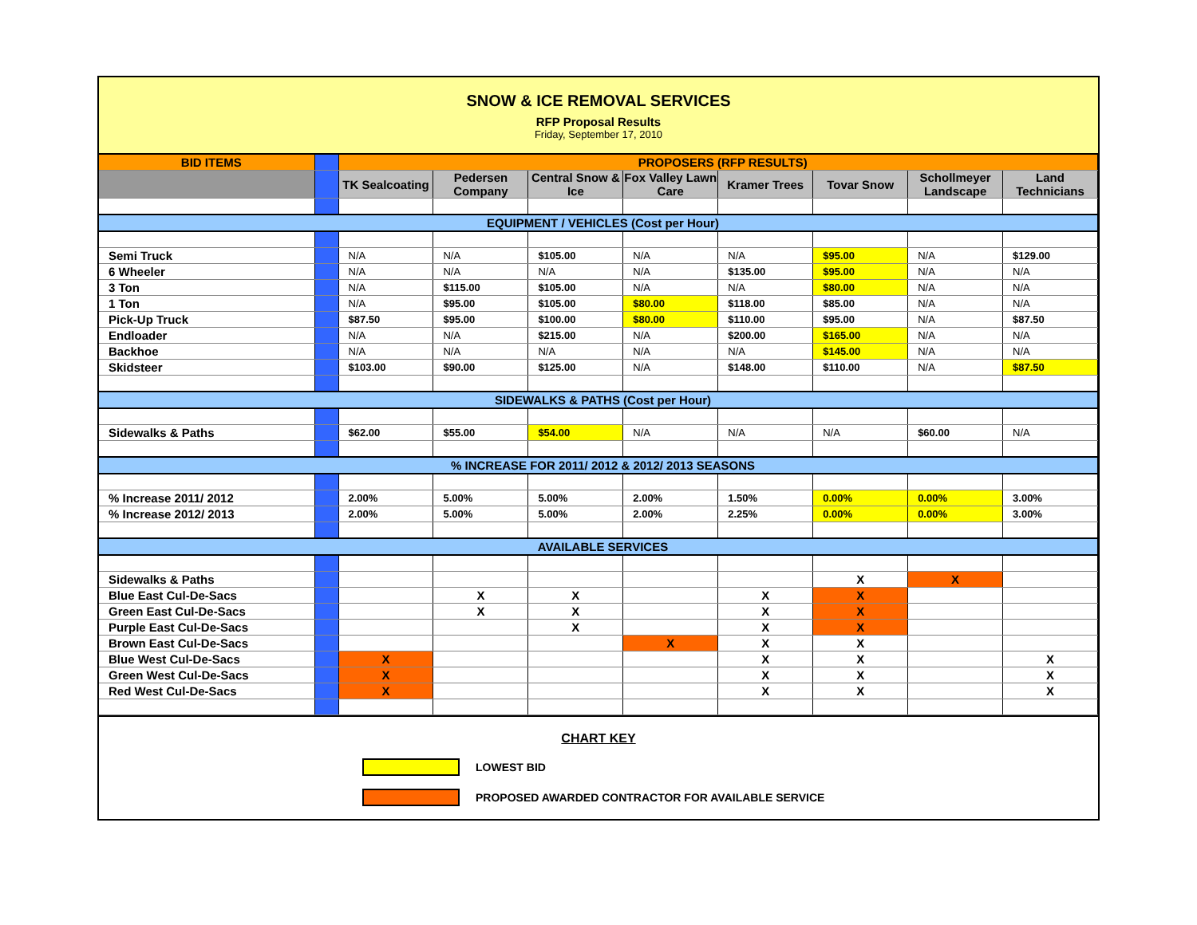SNOW & ICE REMOVAL SERVICES
RFP Proposal Results
Friday, September 17, 2010
| BID ITEMS | | PROPOSERS (RFP RESULTS) | | | | | | | |
| | | TK Sealcoating | Pedersen Company | Central Snow & Ice | Fox Valley Lawn Care | Kramer Trees | Tovar Snow | Schollmeyer Landscape | Land Technicians |
| EQUIPMENT / VEHICLES (Cost per Hour) | | | | | | | | | |
| Semi Truck | | N/A | N/A | $105.00 | N/A | N/A | $95.00 | N/A | $129.00 |
| 6 Wheeler | | N/A | N/A | N/A | N/A | $135.00 | $95.00 | N/A | N/A |
| 3 Ton | | N/A | $115.00 | $105.00 | N/A | N/A | $80.00 | N/A | N/A |
| 1 Ton | | N/A | $95.00 | $105.00 | $80.00 | $118.00 | $85.00 | N/A | N/A |
| Pick-Up Truck | | $87.50 | $95.00 | $100.00 | $80.00 | $110.00 | $95.00 | N/A | $87.50 |
| Endloader | | N/A | N/A | $215.00 | N/A | $200.00 | $165.00 | N/A | N/A |
| Backhoe | | N/A | N/A | N/A | N/A | N/A | $145.00 | N/A | N/A |
| Skidsteer | | $103.00 | $90.00 | $125.00 | N/A | $148.00 | $110.00 | N/A | $87.50 |
| SIDEWALKS & PATHS (Cost per Hour) | | | | | | | | | |
| Sidewalks & Paths | | $62.00 | $55.00 | $54.00 | N/A | N/A | N/A | $60.00 | N/A |
| % INCREASE FOR 2011/ 2012 & 2012/ 2013 SEASONS | | | | | | | | | |
| % Increase 2011/ 2012 | | 2.00% | 5.00% | 5.00% | 2.00% | 1.50% | 0.00% | 0.00% | 3.00% |
| % Increase 2012/ 2013 | | 2.00% | 5.00% | 5.00% | 2.00% | 2.25% | 0.00% | 0.00% | 3.00% |
| AVAILABLE SERVICES | | | | | | | | | |
| Sidewalks & Paths | | | | | | | X | X | |
| Blue East Cul-De-Sacs | | | X | X | | X | X | | |
| Green East Cul-De-Sacs | | | X | X | | X | X | | |
| Purple East Cul-De-Sacs | | | | X | | X | X | | |
| Brown East Cul-De-Sacs | | | | | X | X | X | | |
| Blue West Cul-De-Sacs | | X | | | | X | X | | X |
| Green West Cul-De-Sacs | | X | | | | X | X | | X |
| Red West Cul-De-Sacs | | X | | | | X | X | | X |
CHART KEY
LOWEST BID
PROPOSED AWARDED CONTRACTOR FOR AVAILABLE SERVICE